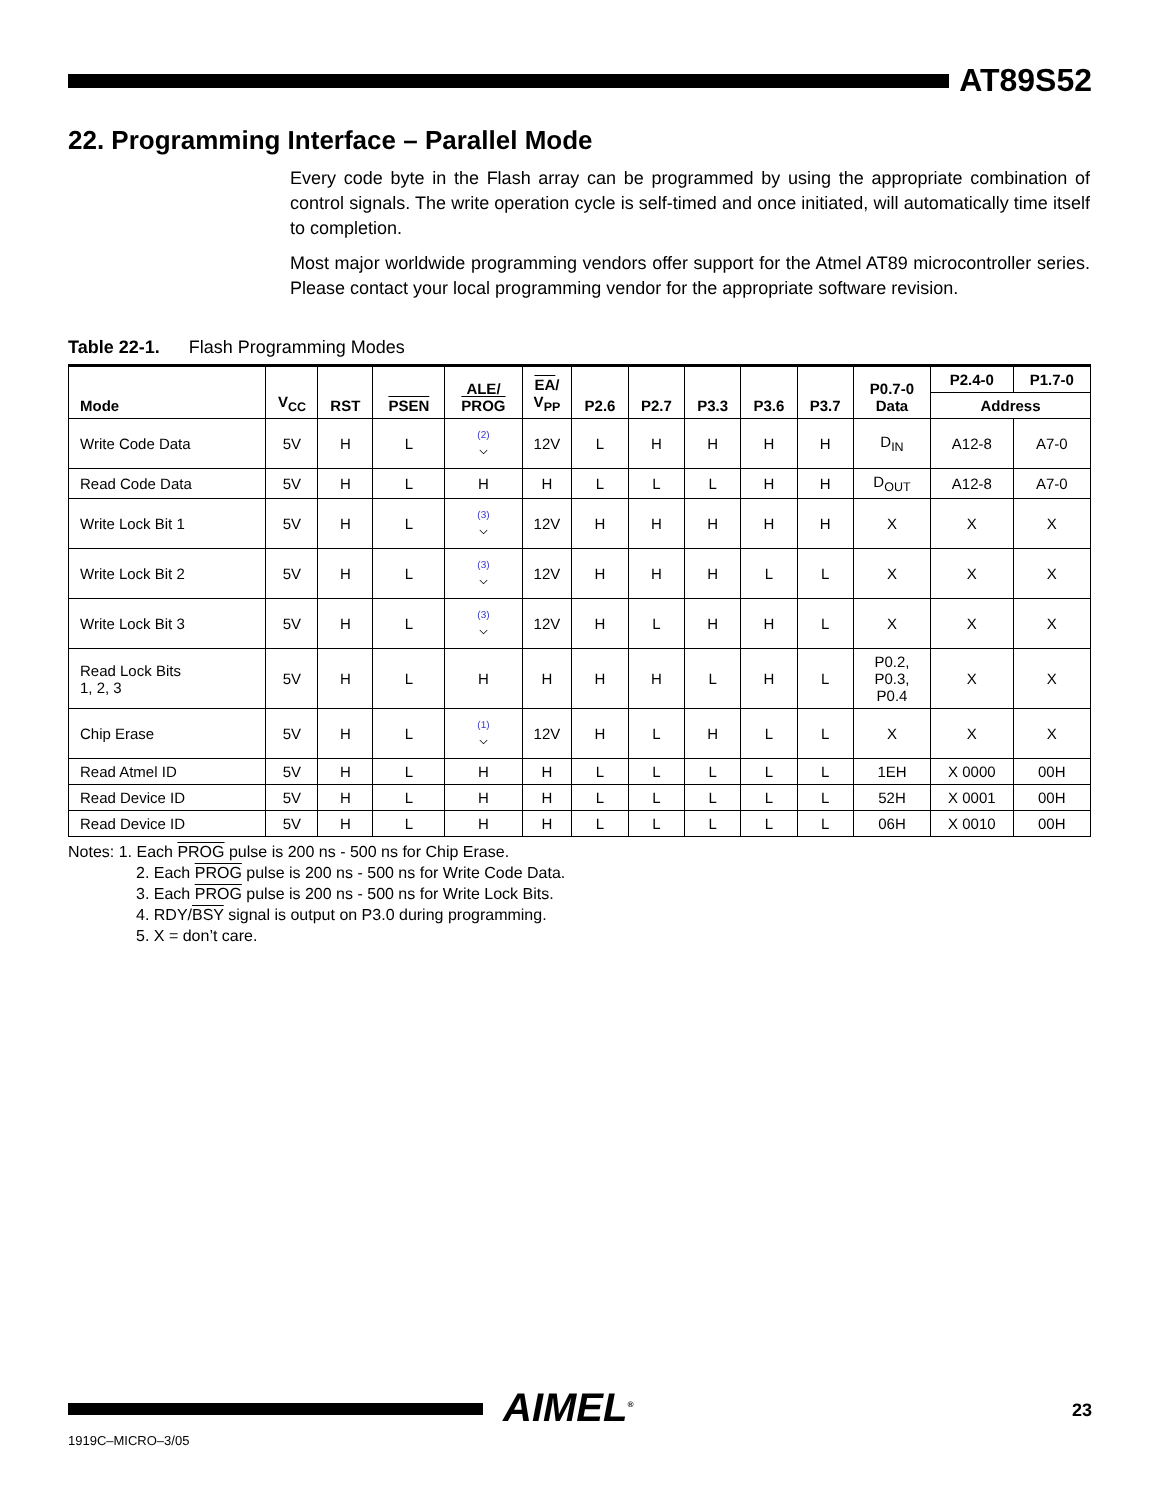AT89S52
22. Programming Interface – Parallel Mode
Every code byte in the Flash array can be programmed by using the appropriate combination of control signals. The write operation cycle is self-timed and once initiated, will automatically time itself to completion.
Most major worldwide programming vendors offer support for the Atmel AT89 microcontroller series. Please contact your local programming vendor for the appropriate software revision.
Table 22-1. Flash Programming Modes
| Mode | V<sub>CC</sub> | RST | PSEN | ALE/ PROG | EA / V<sub>PP</sub> | P2.6 | P2.7 | P3.3 | P3.6 | P3.7 | P0.7-0 Data | P2.4-0 | P1.7-0 |
| --- | --- | --- | --- | --- | --- | --- | --- | --- | --- | --- | --- | --- | --- |
| | | | | | | | | | | | | Address | |
| Write Code Data | 5V | H | L | (2) ⌵ | 12V | L | H | H | H | H | D<sub>IN</sub> | A12-8 | A7-0 |
| Read Code Data | 5V | H | L | H | H | L | L | L | H | H | D<sub>OUT</sub> | A12-8 | A7-0 |
| Write Lock Bit 1 | 5V | H | L | (3) ⌵ | 12V | H | H | H | H | H | X | X | X |
| Write Lock Bit 2 | 5V | H | L | (3) ⌵ | 12V | H | H | H | L | L | X | X | X |
| Write Lock Bit 3 | 5V | H | L | (3) ⌵ | 12V | H | L | H | H | L | X | X | X |
| Read Lock Bits 1, 2, 3 | 5V | H | L | H | H | H | H | L | H | L | P0.2, P0.3, P0.4 | X | X |
| Chip Erase | 5V | H | L | (1) ⌵ | 12V | H | L | H | L | L | X | X | X |
| Read Atmel ID | 5V | H | L | H | H | L | L | L | L | L | 1EH | X 0000 | 00H |
| Read Device ID | 5V | H | L | H | H | L | L | L | L | L | 52H | X 0001 | 00H |
| Read Device ID | 5V | H | L | H | H | L | L | L | L | L | 06H | X 0010 | 00H |
Notes: 1. Each PROG pulse is 200 ns - 500 ns for Chip Erase.
2. Each PROG pulse is 200 ns - 500 ns for Write Code Data.
3. Each PROG pulse is 200 ns - 500 ns for Write Lock Bits.
4. RDY/BSY signal is output on P3.0 during programming.
5. X = don’t care.
AIMEL<sup>®</sup> 23
1919C–MICRO–3/05